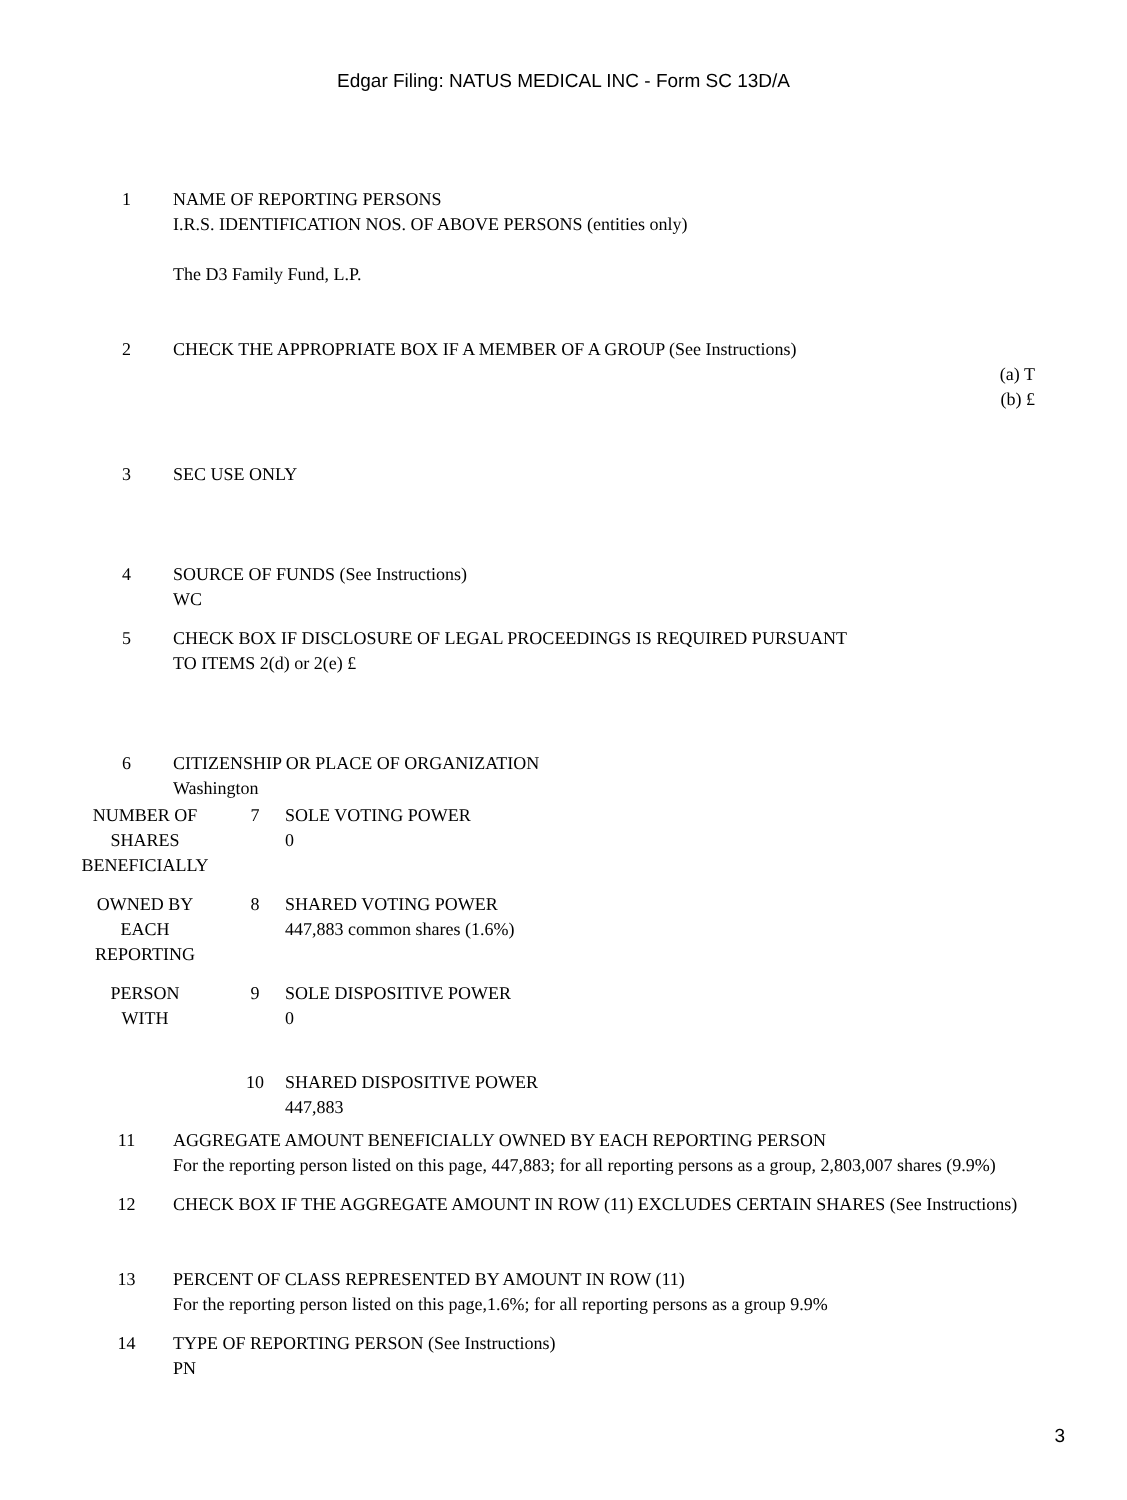Edgar Filing: NATUS MEDICAL INC - Form SC 13D/A
| 1 | NAME OF REPORTING PERSONS I.R.S. IDENTIFICATION NOS. OF ABOVE PERSONS (entities only) The D3 Family Fund, L.P. |
| 2 | CHECK THE APPROPRIATE BOX IF A MEMBER OF A GROUP (See Instructions) (a) T (b) £ |
| 3 | SEC USE ONLY |
| 4 | SOURCE OF FUNDS (See Instructions) WC |
| 5 | CHECK BOX IF DISCLOSURE OF LEGAL PROCEEDINGS IS REQUIRED PURSUANT TO ITEMS 2(d) or 2(e) £ |
| 6 | CITIZENSHIP OR PLACE OF ORGANIZATION Washington |
| NUMBER OF SHARES BENEFICIALLY | 7 | SOLE VOTING POWER 0 |
| OWNED BY EACH REPORTING | 8 | SHARED VOTING POWER 447,883 common shares (1.6%) |
| PERSON WITH | 9 | SOLE DISPOSITIVE POWER 0 |
| | 10 | SHARED DISPOSITIVE POWER 447,883 |
| 11 | AGGREGATE AMOUNT BENEFICIALLY OWNED BY EACH REPORTING PERSON For the reporting person listed on this page, 447,883; for all reporting persons as a group, 2,803,007 shares (9.9%) |
| 12 | CHECK BOX IF THE AGGREGATE AMOUNT IN ROW (11) EXCLUDES CERTAIN SHARES (See Instructions) |
| 13 | PERCENT OF CLASS REPRESENTED BY AMOUNT IN ROW (11) For the reporting person listed on this page,1.6%; for all reporting persons as a group 9.9% |
| 14 | TYPE OF REPORTING PERSON (See Instructions) PN |
3